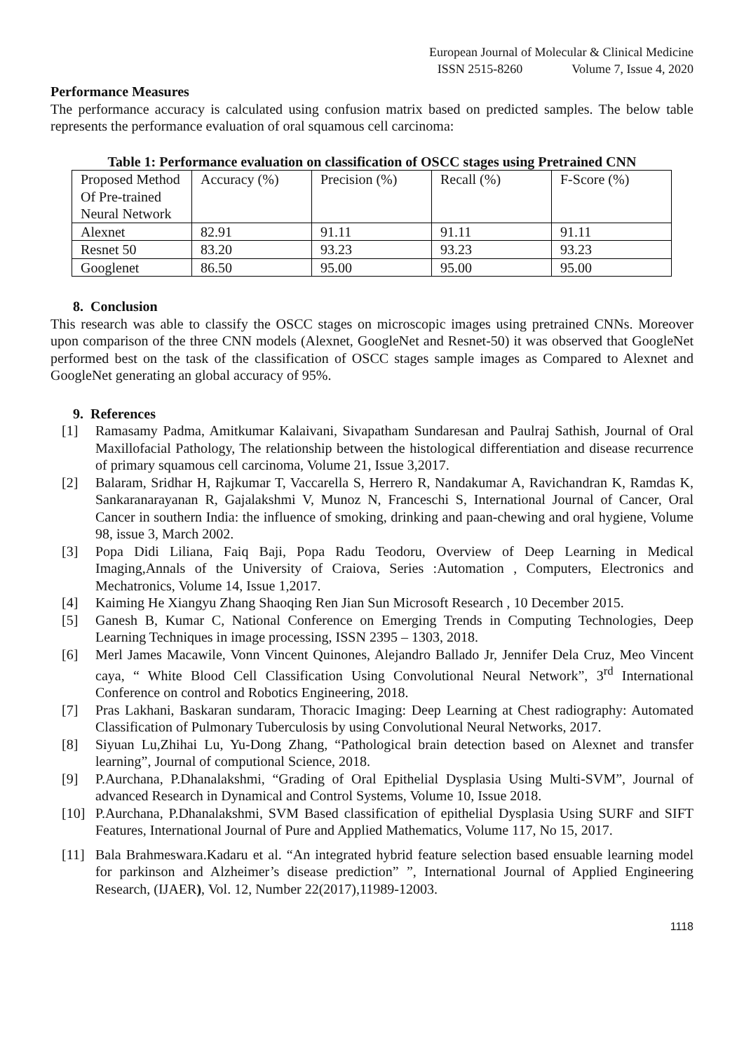European Journal of Molecular & Clinical Medicine
ISSN 2515-8260 Volume 7, Issue 4, 2020
Performance Measures
The performance accuracy is calculated using confusion matrix based on predicted samples. The below table represents the performance evaluation of oral squamous cell carcinoma:
Table 1: Performance evaluation on classification of OSCC stages using Pretrained CNN
| Proposed Method Of Pre-trained Neural Network | Accuracy (%) | Precision (%) | Recall (%) | F-Score (%) |
| Alexnet | 82.91 | 91.11 | 91.11 | 91.11 |
| Resnet 50 | 83.20 | 93.23 | 93.23 | 93.23 |
| Googlenet | 86.50 | 95.00 | 95.00 | 95.00 |
8. Conclusion
This research was able to classify the OSCC stages on microscopic images using pretrained CNNs. Moreover upon comparison of the three CNN models (Alexnet, GoogleNet and Resnet-50) it was observed that GoogleNet performed best on the task of the classification of OSCC stages sample images as Compared to Alexnet and GoogleNet generating an global accuracy of 95%.
9. References
[1] Ramasamy Padma, Amitkumar Kalaivani, Sivapatham Sundaresan and Paulraj Sathish, Journal of Oral Maxillofacial Pathology, The relationship between the histological differentiation and disease recurrence of primary squamous cell carcinoma, Volume 21, Issue 3,2017.
[2] Balaram, Sridhar H, Rajkumar T, Vaccarella S, Herrero R, Nandakumar A, Ravichandran K, Ramdas K, Sankaranarayanan R, Gajalakshmi V, Munoz N, Franceschi S, International Journal of Cancer, Oral Cancer in southern India: the influence of smoking, drinking and paan-chewing and oral hygiene, Volume 98, issue 3, March 2002.
[3] Popa Didi Liliana, Faiq Baji, Popa Radu Teodoru, Overview of Deep Learning in Medical Imaging,Annals of the University of Craiova, Series :Automation , Computers, Electronics and Mechatronics, Volume 14, Issue 1,2017.
[4] Kaiming He Xiangyu Zhang Shaoqing Ren Jian Sun Microsoft Research , 10 December 2015.
[5] Ganesh B, Kumar C, National Conference on Emerging Trends in Computing Technologies, Deep Learning Techniques in image processing, ISSN 2395 – 1303, 2018.
[6] Merl James Macawile, Vonn Vincent Quinones, Alejandro Ballado Jr, Jennifer Dela Cruz, Meo Vincent caya, “ White Blood Cell Classification Using Convolutional Neural Network”, 3<sup>rd</sup> International Conference on control and Robotics Engineering, 2018.
[7] Pras Lakhani, Baskaran sundaram, Thoracic Imaging: Deep Learning at Chest radiography: Automated Classification of Pulmonary Tuberculosis by using Convolutional Neural Networks, 2017.
[8] Siyuan Lu,Zhihai Lu, Yu-Dong Zhang, “Pathological brain detection based on Alexnet and transfer learning”, Journal of computional Science, 2018.
[9] P.Aurchana, P.Dhanalakshmi, “Grading of Oral Epithelial Dysplasia Using Multi-SVM”, Journal of advanced Research in Dynamical and Control Systems, Volume 10, Issue 2018.
[10] P.Aurchana, P.Dhanalakshmi, SVM Based classification of epithelial Dysplasia Using SURF and SIFT Features, International Journal of Pure and Applied Mathematics, Volume 117, No 15, 2017.
[11] Bala Brahmeswara.Kadaru et al. “An integrated hybrid feature selection based ensuable learning model for parkinson and Alzheimer’s disease prediction” ”, International Journal of Applied Engineering Research, (IJAER), Vol. 12, Number 22(2017),11989-12003.
1118